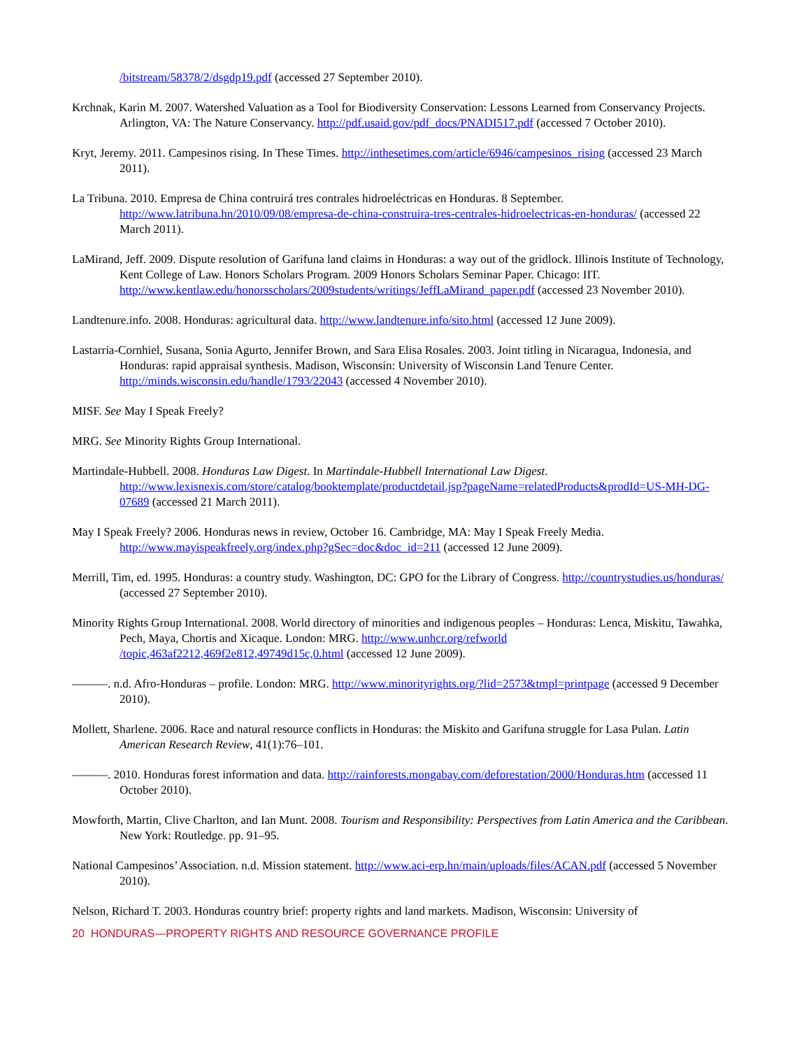/bitstream/58378/2/dsgdp19.pdf (accessed 27 September 2010).
Krchnak, Karin M. 2007. Watershed Valuation as a Tool for Biodiversity Conservation: Lessons Learned from Conservancy Projects. Arlington, VA: The Nature Conservancy. http://pdf.usaid.gov/pdf_docs/PNADI517.pdf (accessed 7 October 2010).
Kryt, Jeremy. 2011. Campesinos rising. In These Times. http://inthesetimes.com/article/6946/campesinos_rising (accessed 23 March 2011).
La Tribuna. 2010. Empresa de China contruirá tres contrales hidroeléctricas en Honduras. 8 September. http://www.latribuna.hn/2010/09/08/empresa-de-china-construira-tres-centrales-hidroelectricas-en-honduras/ (accessed 22 March 2011).
LaMirand, Jeff. 2009. Dispute resolution of Garifuna land claims in Honduras: a way out of the gridlock. Illinois Institute of Technology, Kent College of Law. Honors Scholars Program. 2009 Honors Scholars Seminar Paper. Chicago: IIT. http://www.kentlaw.edu/honorsscholars/2009students/writings/JeffLaMirand_paper.pdf (accessed 23 November 2010).
Landtenure.info. 2008. Honduras: agricultural data. http://www.landtenure.info/sito.html (accessed 12 June 2009).
Lastarria-Cornhiel, Susana, Sonia Agurto, Jennifer Brown, and Sara Elisa Rosales. 2003. Joint titling in Nicaragua, Indonesia, and Honduras: rapid appraisal synthesis. Madison, Wisconsin: University of Wisconsin Land Tenure Center. http://minds.wisconsin.edu/handle/1793/22043 (accessed 4 November 2010).
MISF. See May I Speak Freely?
MRG. See Minority Rights Group International.
Martindale-Hubbell. 2008. Honduras Law Digest. In Martindale-Hubbell International Law Digest. http://www.lexisnexis.com/store/catalog/booktemplate/productdetail.jsp?pageName=relatedProducts&prodId=US-MH-DG-07689 (accessed 21 March 2011).
May I Speak Freely? 2006. Honduras news in review, October 16. Cambridge, MA: May I Speak Freely Media. http://www.mayispeakfreely.org/index.php?gSec=doc&doc_id=211 (accessed 12 June 2009).
Merrill, Tim, ed. 1995. Honduras: a country study. Washington, DC: GPO for the Library of Congress. http://countrystudies.us/honduras/ (accessed 27 September 2010).
Minority Rights Group International. 2008. World directory of minorities and indigenous peoples – Honduras: Lenca, Miskitu, Tawahka, Pech, Maya, Chortis and Xicaque. London: MRG. http://www.unhcr.org/refworld /topic,463af2212,469f2e812,49749d15c,0.html (accessed 12 June 2009).
———. n.d. Afro-Honduras – profile. London: MRG. http://www.minorityrights.org/?lid=2573&tmpl=printpage (accessed 9 December 2010).
Mollett, Sharlene. 2006. Race and natural resource conflicts in Honduras: the Miskito and Garifuna struggle for Lasa Pulan. Latin American Research Review, 41(1):76–101.
———. 2010. Honduras forest information and data. http://rainforests.mongabay.com/deforestation/2000/Honduras.htm (accessed 11 October 2010).
Mowforth, Martin, Clive Charlton, and Ian Munt. 2008. Tourism and Responsibility: Perspectives from Latin America and the Caribbean. New York: Routledge. pp. 91–95.
National Campesinos’ Association. n.d. Mission statement. http://www.aci-erp.hn/main/uploads/files/ACAN.pdf (accessed 5 November 2010).
Nelson, Richard T. 2003. Honduras country brief: property rights and land markets. Madison, Wisconsin: University of
20 HONDURAS—PROPERTY RIGHTS AND RESOURCE GOVERNANCE PROFILE